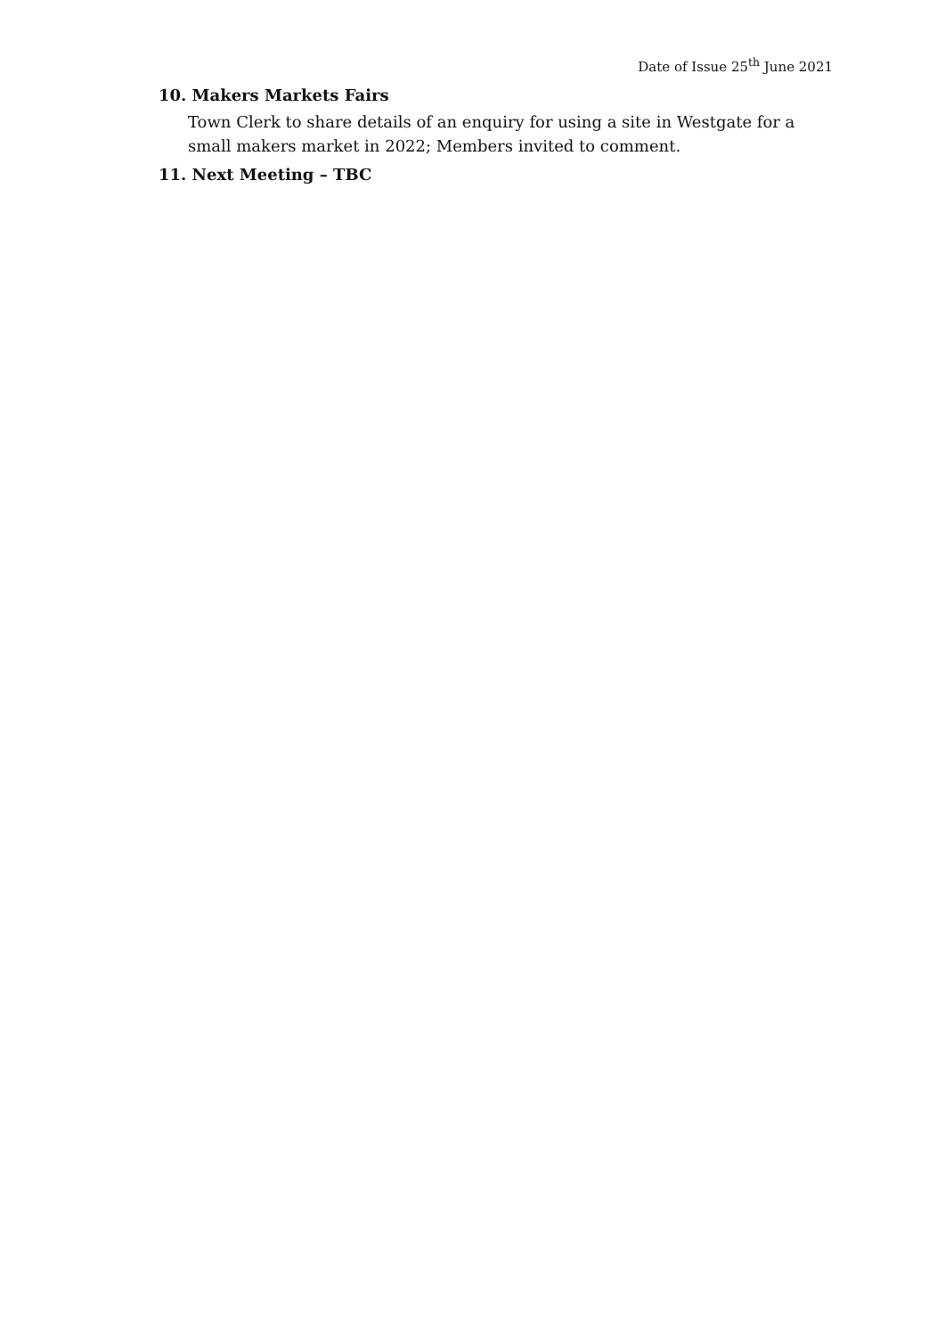Date of Issue 25<sup>th</sup> June 2021
10. Makers Markets Fairs
Town Clerk to share details of an enquiry for using a site in Westgate for a small makers market in 2022; Members invited to comment.
11. Next Meeting – TBC